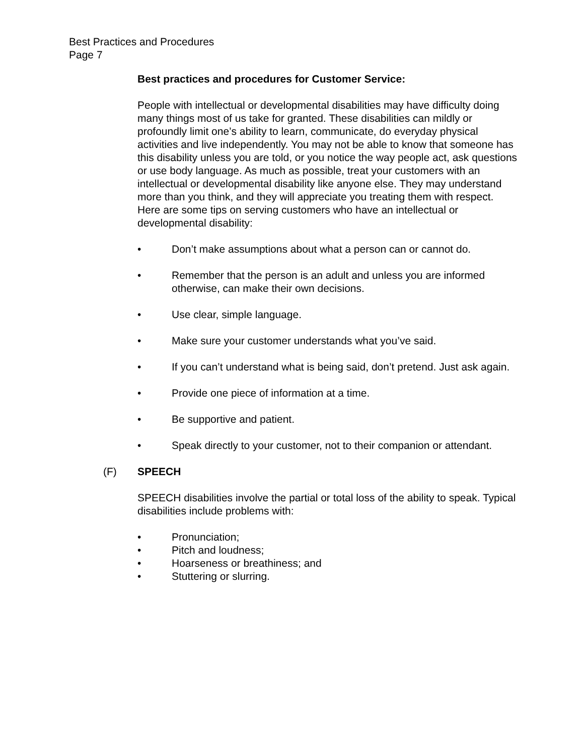Best Practices and Procedures
Page 7
Best practices and procedures for Customer Service:
People with intellectual or developmental disabilities may have difficulty doing many things most of us take for granted. These disabilities can mildly or profoundly limit one’s ability to learn, communicate, do everyday physical activities and live independently. You may not be able to know that someone has this disability unless you are told, or you notice the way people act, ask questions or use body language. As much as possible, treat your customers with an intellectual or developmental disability like anyone else. They may understand more than you think, and they will appreciate you treating them with respect.
Here are some tips on serving customers who have an intellectual or developmental disability:
• Don’t make assumptions about what a person can or cannot do.
• Remember that the person is an adult and unless you are informed otherwise, can make their own decisions.
• Use clear, simple language.
• Make sure your customer understands what you’ve said.
• If you can’t understand what is being said, don’t pretend. Just ask again.
• Provide one piece of information at a time.
• Be supportive and patient.
• Speak directly to your customer, not to their companion or attendant.
(F) SPEECH
SPEECH disabilities involve the partial or total loss of the ability to speak. Typical disabilities include problems with:
• Pronunciation;
• Pitch and loudness;
• Hoarseness or breathiness; and
• Stuttering or slurring.